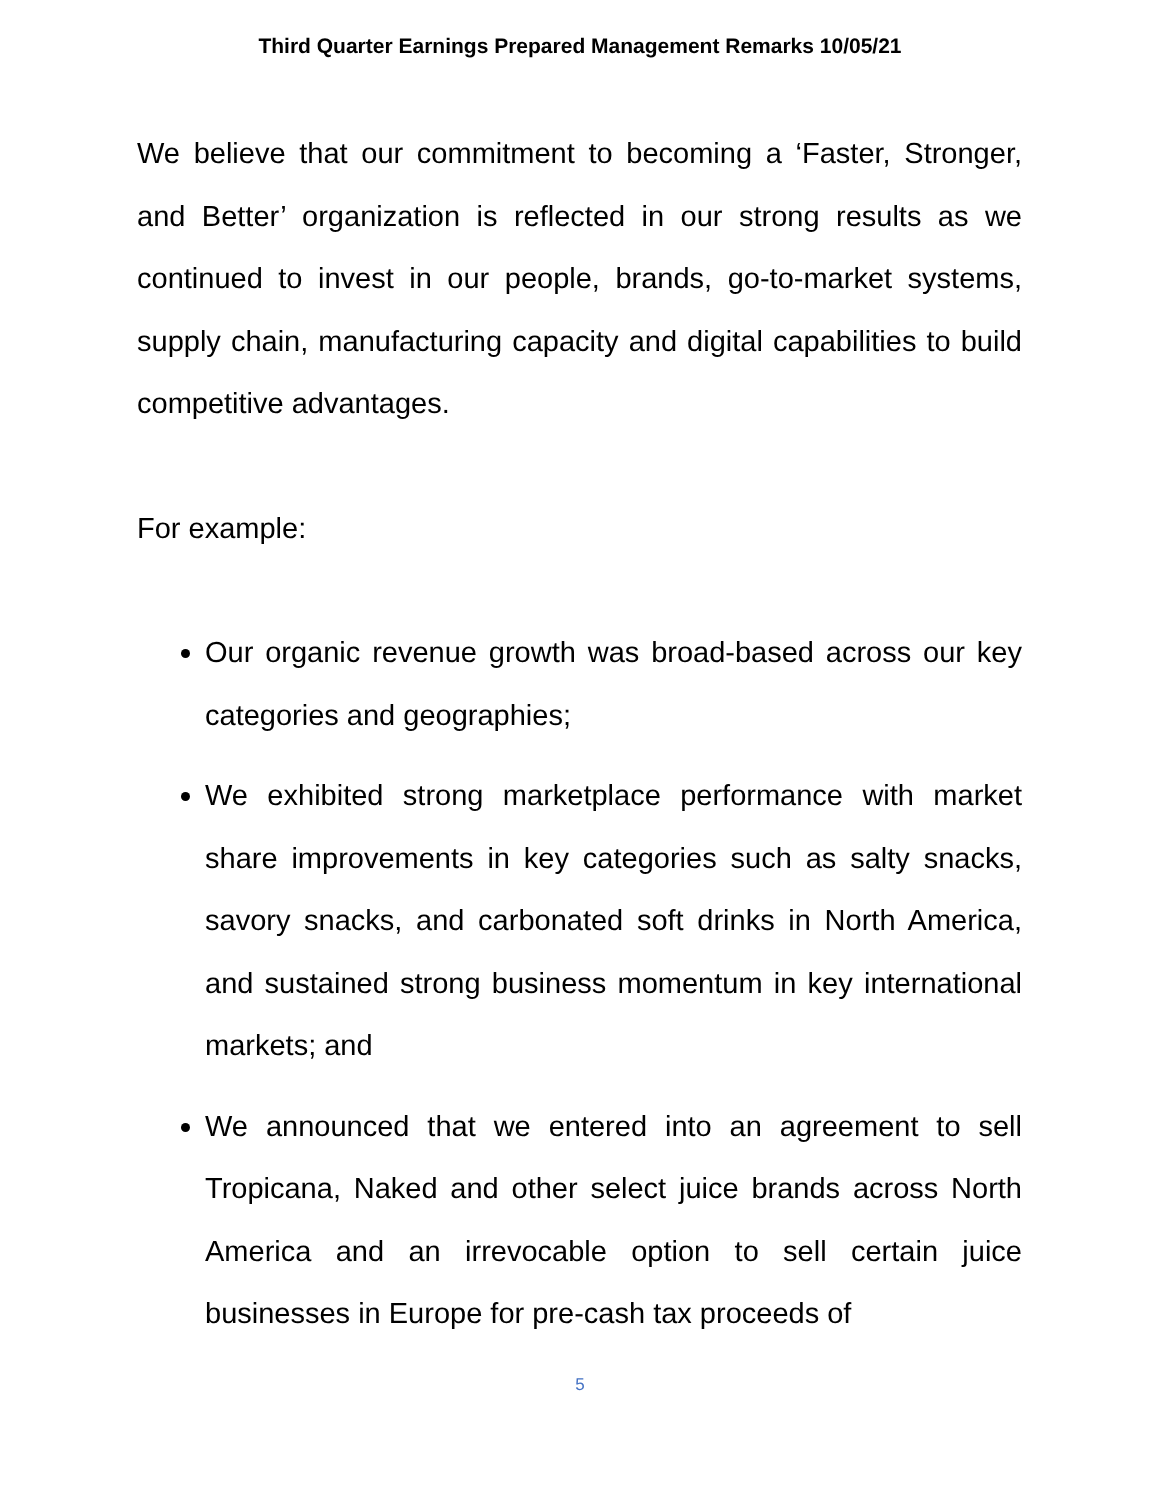Third Quarter Earnings Prepared Management Remarks 10/05/21
We believe that our commitment to becoming a ‘Faster, Stronger, and Better’ organization is reflected in our strong results as we continued to invest in our people, brands, go-to-market systems, supply chain, manufacturing capacity and digital capabilities to build competitive advantages.
For example:
Our organic revenue growth was broad-based across our key categories and geographies;
We exhibited strong marketplace performance with market share improvements in key categories such as salty snacks, savory snacks, and carbonated soft drinks in North America, and sustained strong business momentum in key international markets; and
We announced that we entered into an agreement to sell Tropicana, Naked and other select juice brands across North America and an irrevocable option to sell certain juice businesses in Europe for pre-cash tax proceeds of
5